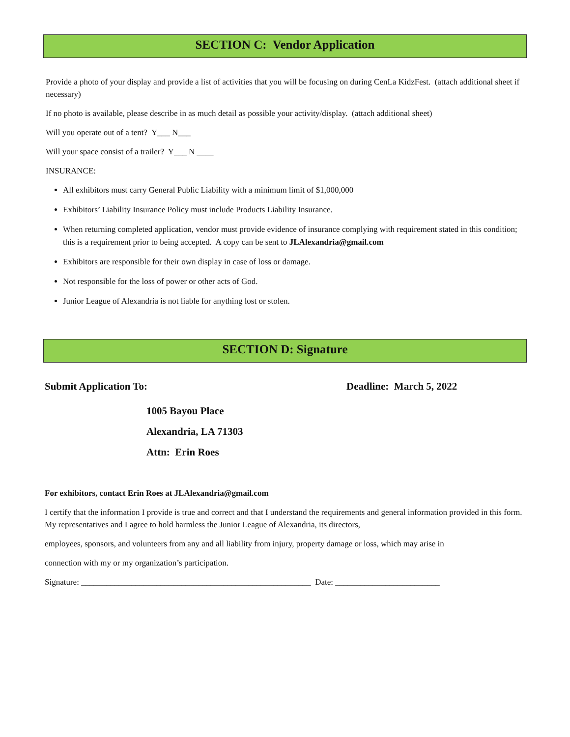SECTION C: Vendor Application
Provide a photo of your display and provide a list of activities that you will be focusing on during CenLa KidzFest. (attach additional sheet if necessary)
If no photo is available, please describe in as much detail as possible your activity/display. (attach additional sheet)
Will you operate out of a tent? Y___ N___
Will your space consist of a trailer? Y___ N ____
INSURANCE:
All exhibitors must carry General Public Liability with a minimum limit of $1,000,000
Exhibitors’ Liability Insurance Policy must include Products Liability Insurance.
When returning completed application, vendor must provide evidence of insurance complying with requirement stated in this condition; this is a requirement prior to being accepted. A copy can be sent to JLAlexandria@gmail.com
Exhibitors are responsible for their own display in case of loss or damage.
Not responsible for the loss of power or other acts of God.
Junior League of Alexandria is not liable for anything lost or stolen.
SECTION D: Signature
Submit Application To: Deadline: March 5, 2022
1005 Bayou Place
Alexandria, LA 71303
Attn: Erin Roes
For exhibitors, contact Erin Roes at JLAlexandria@gmail.com
I certify that the information I provide is true and correct and that I understand the requirements and general information provided in this form. My representatives and I agree to hold harmless the Junior League of Alexandria, its directors,
employees, sponsors, and volunteers from any and all liability from injury, property damage or loss, which may arise in
connection with my or my organization’s participation.
Signature: _______________________________________________________ Date: _________________________